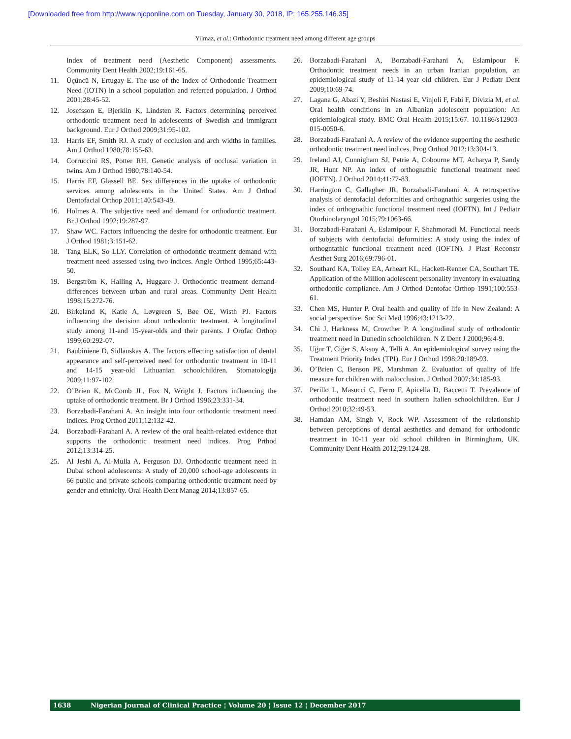[Downloaded free from http://www.njcponline.com on Tuesday, January 30, 2018, IP: 165.255.146.35]
Yilmaz, et al.: Orthodontic treatment need among different age groups
Index of treatment need (Aesthetic Component) assessments. Community Dent Health 2002;19:161-65.
11. Üçüncü N, Ertugay E. The use of the Index of Orthodontic Treatment Need (IOTN) in a school population and referred population. J Orthod 2001;28:45-52.
12. Josefsson E, Bjerklin K, Lindsten R. Factors determining perceived orthodontic treatment need in adolescents of Swedish and immigrant background. Eur J Orthod 2009;31:95-102.
13. Harris EF, Smith RJ. A study of occlusion and arch widths in families. Am J Orthod 1980;78:155-63.
14. Corruccini RS, Potter RH. Genetic analysis of occlusal variation in twins. Am J Orthod 1980;78:140-54.
15. Harris EF, Glassell BE. Sex differences in the uptake of orthodontic services among adolescents in the United States. Am J Orthod Dentofacial Orthop 2011;140:543-49.
16. Holmes A. The subjective need and demand for orthodontic treatment. Br J Orthod 1992;19:287-97.
17. Shaw WC. Factors influencing the desire for orthodontic treatment. Eur J Orthod 1981;3:151-62.
18. Tang ELK, So LLY. Correlation of orthodontic treatment demand with treatment need assessed using two indices. Angle Orthod 1995;65:443-50.
19. Bergström K, Halling A, Huggare J. Orthodontic treatment demand- differences between urban and rural areas. Community Dent Health 1998;15:272-76.
20. Birkeland K, Katle A, Løvgreen S, Bøe OE, Wisth PJ. Factors influencing the decision about orthodontic treatment. A longitudinal study among 11-and 15-year-olds and their parents. J Orofac Orthop 1999;60:292-07.
21. Baubiniene D, Sidlauskas A. The factors effecting satisfaction of dental appearance and self-perceived need for orthodontic treatment in 10-11 and 14-15 year-old Lithuanian schoolchildren. Stomatologija 2009;11:97-102.
22. O’Brien K, McComb JL, Fox N, Wright J. Factors influencing the uptake of orthodontic treatment. Br J Orthod 1996;23:331-34.
23. Borzabadi-Farahani A. An insight into four orthodontic treatment need indices. Prog Orthod 2011;12:132-42.
24. Borzabadi-Farahani A. A review of the oral health-related evidence that supports the orthodontic treatment need indices. Prog Prthod 2012;13:314-25.
25. Al Jeshi A, Al-Mulla A, Ferguson DJ. Orthodontic treatment need in Dubai school adolescents: A study of 20,000 school-age adolescents in 66 public and private schools comparing orthodontic treatment need by gender and ethnicity. Oral Health Dent Manag 2014;13:857-65.
26. Borzabadi-Farahani A, Borzabadi-Farahani A, Eslamipour F. Orthodontic treatment needs in an urban Iranian population, an epidemiological study of 11-14 year old children. Eur J Pediatr Dent 2009;10:69-74.
27. Lagana G, Abazi Y, Beshiri Nastasi E, Vinjoli F, Fabi F, Divizia M, et al. Oral health conditions in an Albanian adolescent population: An epidemiological study. BMC Oral Health 2015;15:67. 10.1186/s12903-015-0050-6.
28. Borzabadi-Farahani A. A review of the evidence supporting the aesthetic orthodontic treatment need indices. Prog Orthod 2012;13:304-13.
29. Ireland AJ, Cunnigham SJ, Petrie A, Cobourne MT, Acharya P, Sandy JR, Hunt NP. An index of orthognathic functional treatment need (IOFTN). J Orthod 2014;41:77-83.
30. Harrington C, Gallagher JR, Borzabadi-Farahani A. A retrospective analysis of dentofacial deformities and orthognathic surgeries using the index of orthognathic functional treatment need (IOFTN). Int J Pediatr Otorhinolaryngol 2015;79:1063-66.
31. Borzabadi-Farahani A, Eslamipour F, Shahmoradi M. Functional needs of subjects with dentofacial deformities: A study using the index of orthogntathic functional treatment need (IOFTN). J Plast Reconstr Aesthet Surg 2016;69:796-01.
32. Southard KA, Tolley EA, Arheart KL, Hackett-Renner CA, Southart TE. Application of the Million adolescent personality inventory in evaluating orthodontic compliance. Am J Orthod Dentofac Orthop 1991;100:553-61.
33. Chen MS, Hunter P. Oral health and quality of life in New Zealand: A social perspective. Soc Sci Med 1996;43:1213-22.
34. Chi J, Harkness M, Crowther P. A longitudinal study of orthodontic treatment need in Dunedin schoolchildren. N Z Dent J 2000;96:4-9.
35. Uğur T, Ciğer S, Aksoy A, Telli A. An epidemiological survey using the Treatment Priority Index (TPI). Eur J Orthod 1998;20:189-93.
36. O’Brien C, Benson PE, Marshman Z. Evaluation of quality of life measure for children with malocclusion. J Orthod 2007;34:185-93.
37. Perillo L, Masucci C, Ferro F, Apicella D, Baccetti T. Prevalence of orthodontic treatment need in southern Italien schoolchildren. Eur J Orthod 2010;32:49-53.
38. Hamdan AM, Singh V, Rock WP. Assessment of the relationship between perceptions of dental aesthetics and demand for orthodontic treatment in 10-11 year old school children in Birmingham, UK. Community Dent Health 2012;29:124-28.
1638 Nigerian Journal of Clinical Practice ¦ Volume 20 ¦ Issue 12 ¦ December 2017